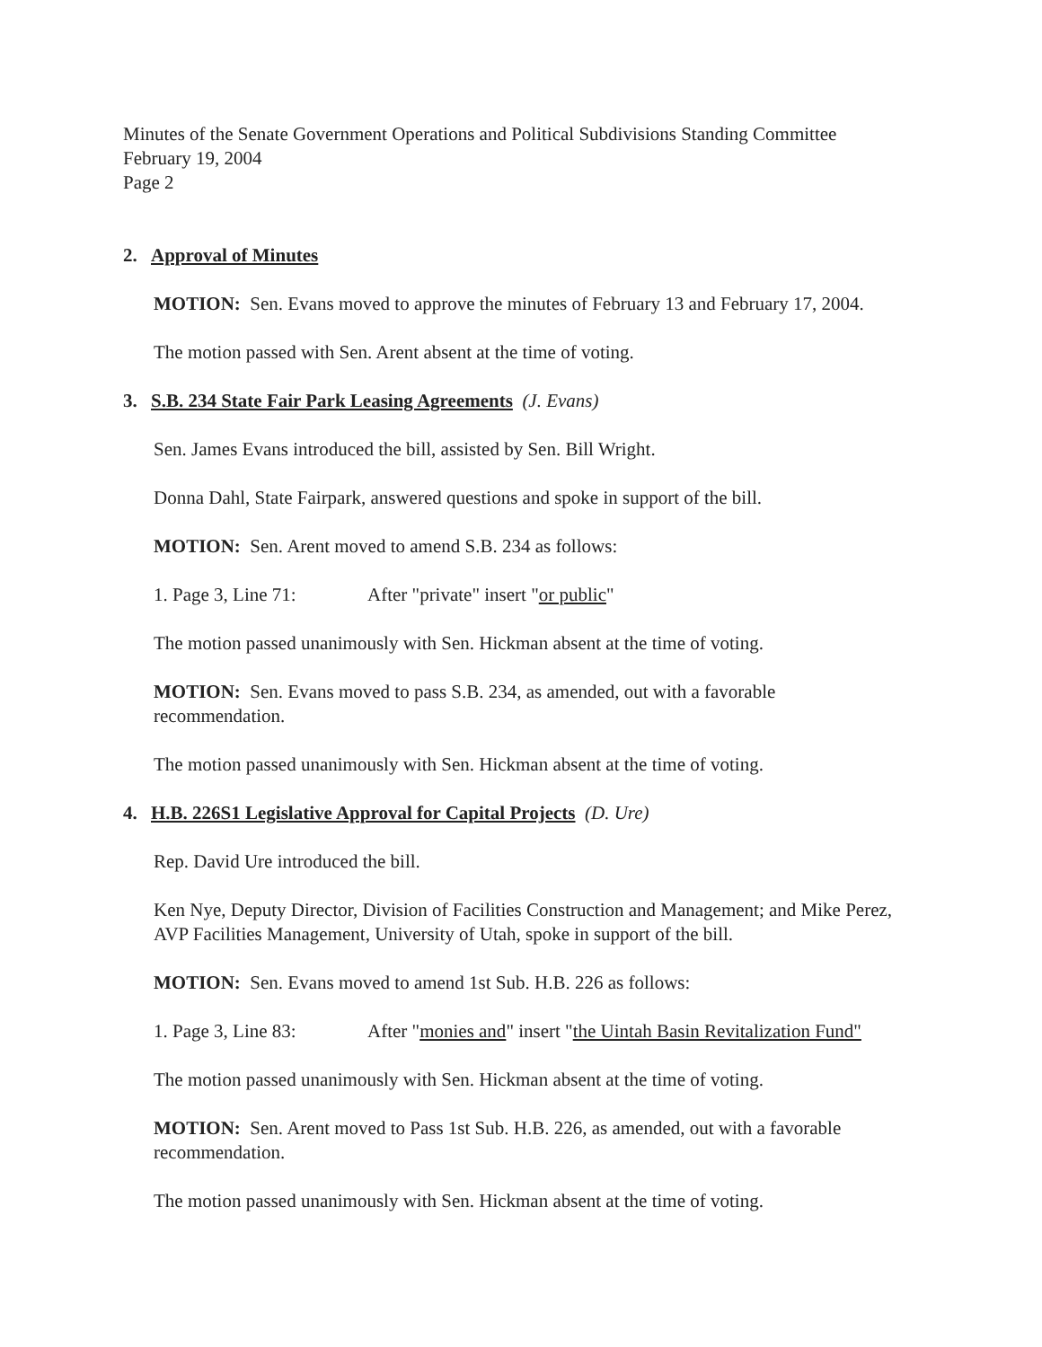Minutes of the Senate Government Operations and Political Subdivisions Standing Committee
February 19, 2004
Page 2
2. Approval of Minutes
MOTION: Sen. Evans moved to approve the minutes of February 13 and February 17, 2004.
The motion passed with Sen. Arent absent at the time of voting.
3. S.B. 234 State Fair Park Leasing Agreements (J. Evans)
Sen. James Evans introduced the bill, assisted by Sen. Bill Wright.
Donna Dahl, State Fairpark, answered questions and spoke in support of the bill.
MOTION: Sen. Arent moved to amend S.B. 234 as follows:
1. Page 3, Line 71: After "private" insert "or public"
The motion passed unanimously with Sen. Hickman absent at the time of voting.
MOTION: Sen. Evans moved to pass S.B. 234, as amended, out with a favorable recommendation.
The motion passed unanimously with Sen. Hickman absent at the time of voting.
4. H.B. 226S1 Legislative Approval for Capital Projects (D. Ure)
Rep. David Ure introduced the bill.
Ken Nye, Deputy Director, Division of Facilities Construction and Management; and Mike Perez, AVP Facilities Management, University of Utah, spoke in support of the bill.
MOTION: Sen. Evans moved to amend 1st Sub. H.B. 226 as follows:
1. Page 3, Line 83: After "monies and" insert "the Uintah Basin Revitalization Fund"
The motion passed unanimously with Sen. Hickman absent at the time of voting.
MOTION: Sen. Arent moved to Pass 1st Sub. H.B. 226, as amended, out with a favorable recommendation.
The motion passed unanimously with Sen. Hickman absent at the time of voting.